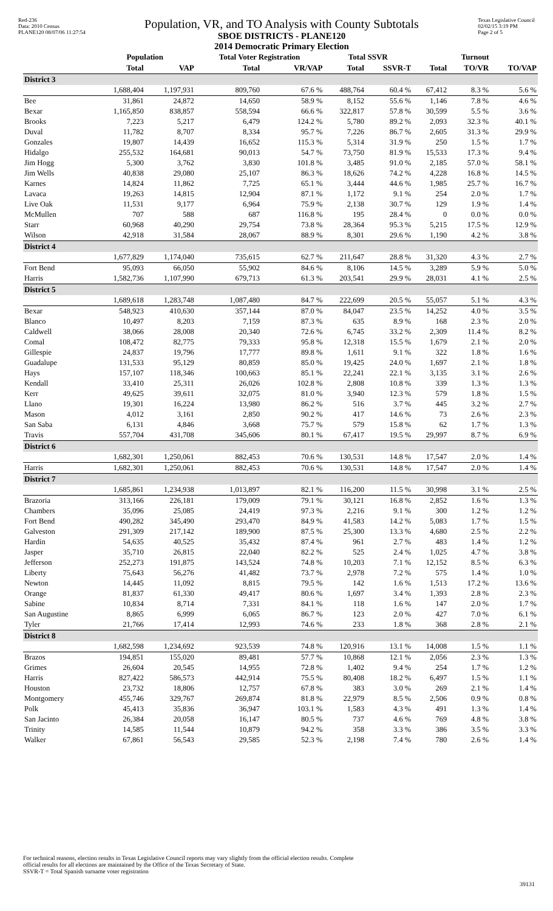Red-236
Data: 2010 Census
PLANE120 08/07/06 11:27:54
Population, VR, and TO Analysis with County Subtotals
SBOE DISTRICTS - PLANE120
2014 Democratic Primary Election
Texas Legislative Council
02/02/15 3:19 PM
Page 2 of 5
| | Population | | Total Voter Registration | | Total SSVR | | Turnout | | |
| --- | --- | --- | --- | --- | --- | --- | --- | --- | --- |
| | Total | VAP | Total | VR/VAP | Total | SSVR-T | Total | TO/VR | TO/VAP |
| District 3 | | | | | | | | | |
| | 1,688,404 | 1,197,931 | 809,760 | 67.6 % | 488,764 | 60.4 % | 67,412 | 8.3 % | 5.6 % |
| Bee | 31,861 | 24,872 | 14,650 | 58.9 % | 8,152 | 55.6 % | 1,146 | 7.8 % | 4.6 % |
| Bexar | 1,165,850 | 838,857 | 558,594 | 66.6 % | 322,817 | 57.8 % | 30,599 | 5.5 % | 3.6 % |
| Brooks | 7,223 | 5,217 | 6,479 | 124.2 % | 5,780 | 89.2 % | 2,093 | 32.3 % | 40.1 % |
| Duval | 11,782 | 8,707 | 8,334 | 95.7 % | 7,226 | 86.7 % | 2,605 | 31.3 % | 29.9 % |
| Gonzales | 19,807 | 14,439 | 16,652 | 115.3 % | 5,314 | 31.9 % | 250 | 1.5 % | 1.7 % |
| Hidalgo | 255,532 | 164,681 | 90,013 | 54.7 % | 73,750 | 81.9 % | 15,533 | 17.3 % | 9.4 % |
| Jim Hogg | 5,300 | 3,762 | 3,830 | 101.8 % | 3,485 | 91.0 % | 2,185 | 57.0 % | 58.1 % |
| Jim Wells | 40,838 | 29,080 | 25,107 | 86.3 % | 18,626 | 74.2 % | 4,228 | 16.8 % | 14.5 % |
| Karnes | 14,824 | 11,862 | 7,725 | 65.1 % | 3,444 | 44.6 % | 1,985 | 25.7 % | 16.7 % |
| Lavaca | 19,263 | 14,815 | 12,904 | 87.1 % | 1,172 | 9.1 % | 254 | 2.0 % | 1.7 % |
| Live Oak | 11,531 | 9,177 | 6,964 | 75.9 % | 2,138 | 30.7 % | 129 | 1.9 % | 1.4 % |
| McMullen | 707 | 588 | 687 | 116.8 % | 195 | 28.4 % | 0 | 0.0 % | 0.0 % |
| Starr | 60,968 | 40,290 | 29,754 | 73.8 % | 28,364 | 95.3 % | 5,215 | 17.5 % | 12.9 % |
| Wilson | 42,918 | 31,584 | 28,067 | 88.9 % | 8,301 | 29.6 % | 1,190 | 4.2 % | 3.8 % |
| District 4 | | | | | | | | | |
| | 1,677,829 | 1,174,040 | 735,615 | 62.7 % | 211,647 | 28.8 % | 31,320 | 4.3 % | 2.7 % |
| Fort Bend | 95,093 | 66,050 | 55,902 | 84.6 % | 8,106 | 14.5 % | 3,289 | 5.9 % | 5.0 % |
| Harris | 1,582,736 | 1,107,990 | 679,713 | 61.3 % | 203,541 | 29.9 % | 28,031 | 4.1 % | 2.5 % |
| District 5 | | | | | | | | | |
| | 1,689,618 | 1,283,748 | 1,087,480 | 84.7 % | 222,699 | 20.5 % | 55,057 | 5.1 % | 4.3 % |
| Bexar | 548,923 | 410,630 | 357,144 | 87.0 % | 84,047 | 23.5 % | 14,252 | 4.0 % | 3.5 % |
| Blanco | 10,497 | 8,203 | 7,159 | 87.3 % | 635 | 8.9 % | 168 | 2.3 % | 2.0 % |
| Caldwell | 38,066 | 28,008 | 20,340 | 72.6 % | 6,745 | 33.2 % | 2,309 | 11.4 % | 8.2 % |
| Comal | 108,472 | 82,775 | 79,333 | 95.8 % | 12,318 | 15.5 % | 1,679 | 2.1 % | 2.0 % |
| Gillespie | 24,837 | 19,796 | 17,777 | 89.8 % | 1,611 | 9.1 % | 322 | 1.8 % | 1.6 % |
| Guadalupe | 131,533 | 95,129 | 80,859 | 85.0 % | 19,425 | 24.0 % | 1,697 | 2.1 % | 1.8 % |
| Hays | 157,107 | 118,346 | 100,663 | 85.1 % | 22,241 | 22.1 % | 3,135 | 3.1 % | 2.6 % |
| Kendall | 33,410 | 25,311 | 26,026 | 102.8 % | 2,808 | 10.8 % | 339 | 1.3 % | 1.3 % |
| Kerr | 49,625 | 39,611 | 32,075 | 81.0 % | 3,940 | 12.3 % | 579 | 1.8 % | 1.5 % |
| Llano | 19,301 | 16,224 | 13,980 | 86.2 % | 516 | 3.7 % | 445 | 3.2 % | 2.7 % |
| Mason | 4,012 | 3,161 | 2,850 | 90.2 % | 417 | 14.6 % | 73 | 2.6 % | 2.3 % |
| San Saba | 6,131 | 4,846 | 3,668 | 75.7 % | 579 | 15.8 % | 62 | 1.7 % | 1.3 % |
| Travis | 557,704 | 431,708 | 345,606 | 80.1 % | 67,417 | 19.5 % | 29,997 | 8.7 % | 6.9 % |
| District 6 | | | | | | | | | |
| | 1,682,301 | 1,250,061 | 882,453 | 70.6 % | 130,531 | 14.8 % | 17,547 | 2.0 % | 1.4 % |
| Harris | 1,682,301 | 1,250,061 | 882,453 | 70.6 % | 130,531 | 14.8 % | 17,547 | 2.0 % | 1.4 % |
| District 7 | | | | | | | | | |
| | 1,685,861 | 1,234,938 | 1,013,897 | 82.1 % | 116,200 | 11.5 % | 30,998 | 3.1 % | 2.5 % |
| Brazoria | 313,166 | 226,181 | 179,009 | 79.1 % | 30,121 | 16.8 % | 2,852 | 1.6 % | 1.3 % |
| Chambers | 35,096 | 25,085 | 24,419 | 97.3 % | 2,216 | 9.1 % | 300 | 1.2 % | 1.2 % |
| Fort Bend | 490,282 | 345,490 | 293,470 | 84.9 % | 41,583 | 14.2 % | 5,083 | 1.7 % | 1.5 % |
| Galveston | 291,309 | 217,142 | 189,900 | 87.5 % | 25,300 | 13.3 % | 4,680 | 2.5 % | 2.2 % |
| Hardin | 54,635 | 40,525 | 35,432 | 87.4 % | 961 | 2.7 % | 483 | 1.4 % | 1.2 % |
| Jasper | 35,710 | 26,815 | 22,040 | 82.2 % | 525 | 2.4 % | 1,025 | 4.7 % | 3.8 % |
| Jefferson | 252,273 | 191,875 | 143,524 | 74.8 % | 10,203 | 7.1 % | 12,152 | 8.5 % | 6.3 % |
| Liberty | 75,643 | 56,276 | 41,482 | 73.7 % | 2,978 | 7.2 % | 575 | 1.4 % | 1.0 % |
| Newton | 14,445 | 11,092 | 8,815 | 79.5 % | 142 | 1.6 % | 1,513 | 17.2 % | 13.6 % |
| Orange | 81,837 | 61,330 | 49,417 | 80.6 % | 1,697 | 3.4 % | 1,393 | 2.8 % | 2.3 % |
| Sabine | 10,834 | 8,714 | 7,331 | 84.1 % | 118 | 1.6 % | 147 | 2.0 % | 1.7 % |
| San Augustine | 8,865 | 6,999 | 6,065 | 86.7 % | 123 | 2.0 % | 427 | 7.0 % | 6.1 % |
| Tyler | 21,766 | 17,414 | 12,993 | 74.6 % | 233 | 1.8 % | 368 | 2.8 % | 2.1 % |
| District 8 | | | | | | | | | |
| | 1,682,598 | 1,234,692 | 923,539 | 74.8 % | 120,916 | 13.1 % | 14,008 | 1.5 % | 1.1 % |
| Brazos | 194,851 | 155,020 | 89,481 | 57.7 % | 10,868 | 12.1 % | 2,056 | 2.3 % | 1.3 % |
| Grimes | 26,604 | 20,545 | 14,955 | 72.8 % | 1,402 | 9.4 % | 254 | 1.7 % | 1.2 % |
| Harris | 827,422 | 586,573 | 442,914 | 75.5 % | 80,408 | 18.2 % | 6,497 | 1.5 % | 1.1 % |
| Houston | 23,732 | 18,806 | 12,757 | 67.8 % | 383 | 3.0 % | 269 | 2.1 % | 1.4 % |
| Montgomery | 455,746 | 329,767 | 269,874 | 81.8 % | 22,979 | 8.5 % | 2,506 | 0.9 % | 0.8 % |
| Polk | 45,413 | 35,836 | 36,947 | 103.1 % | 1,583 | 4.3 % | 491 | 1.3 % | 1.4 % |
| San Jacinto | 26,384 | 20,058 | 16,147 | 80.5 % | 737 | 4.6 % | 769 | 4.8 % | 3.8 % |
| Trinity | 14,585 | 11,544 | 10,879 | 94.2 % | 358 | 3.3 % | 386 | 3.5 % | 3.3 % |
| Walker | 67,861 | 56,543 | 29,585 | 52.3 % | 2,198 | 7.4 % | 780 | 2.6 % | 1.4 % |
For technical reasons, election results in Texas Legislative Council reports may vary slightly from the official election results. Complete
official results for all elections are maintained by the Office of the Texas Secretary of State.
SSVR-T = Total Spanish surname voter registration
39131